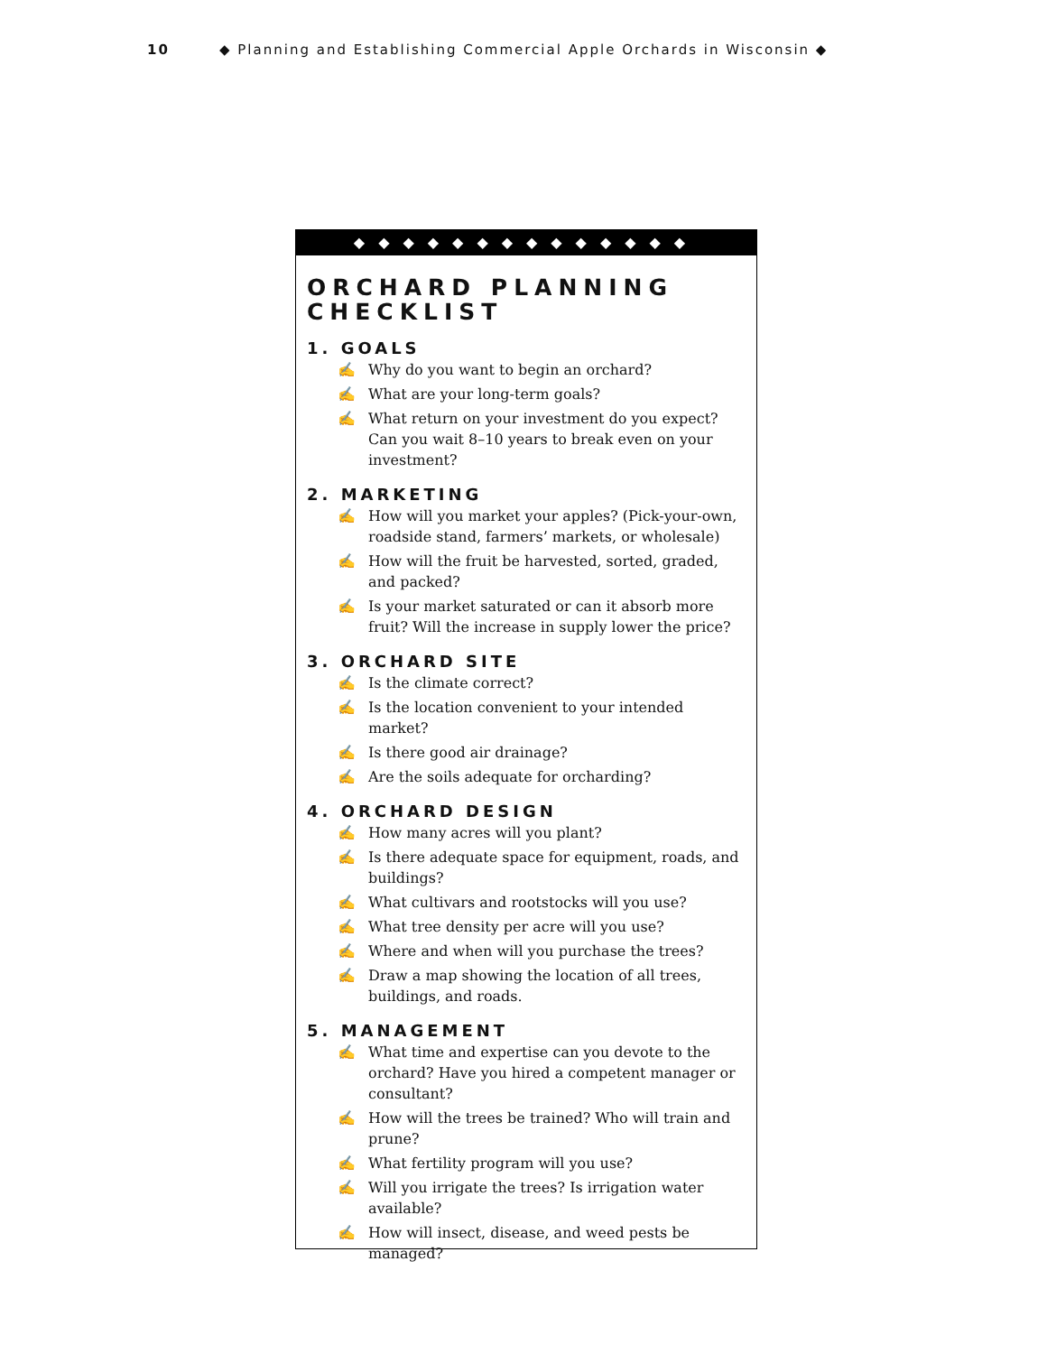10 ◆ Planning and Establishing Commercial Apple Orchards in Wisconsin ◆
◆◆◆◆◆◆◆◆◆◆◆◆◆◆
ORCHARD PLANNING CHECKLIST
1. GOALS
✍ Why do you want to begin an orchard?
✍ What are your long-term goals?
✍ What return on your investment do you expect? Can you wait 8–10 years to break even on your investment?
2. MARKETING
✍ How will you market your apples? (Pick-your-own, roadside stand, farmers’ markets, or wholesale)
✍ How will the fruit be harvested, sorted, graded, and packed?
✍ Is your market saturated or can it absorb more fruit? Will the increase in supply lower the price?
3. ORCHARD SITE
✍ Is the climate correct?
✍ Is the location convenient to your intended market?
✍ Is there good air drainage?
✍ Are the soils adequate for orcharding?
4. ORCHARD DESIGN
✍ How many acres will you plant?
✍ Is there adequate space for equipment, roads, and buildings?
✍ What cultivars and rootstocks will you use?
✍ What tree density per acre will you use?
✍ Where and when will you purchase the trees?
✍ Draw a map showing the location of all trees, buildings, and roads.
5. MANAGEMENT
✍ What time and expertise can you devote to the orchard? Have you hired a competent manager or consultant?
✍ How will the trees be trained? Who will train and prune?
✍ What fertility program will you use?
✍ Will you irrigate the trees? Is irrigation water available?
✍ How will insect, disease, and weed pests be managed?